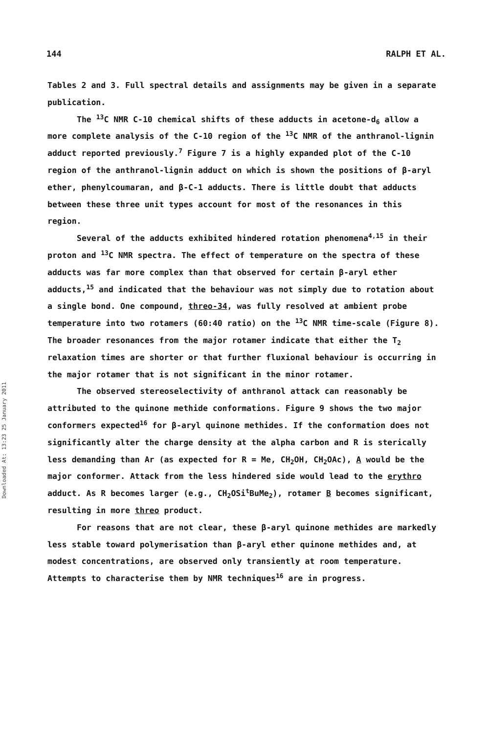Downloaded At: 13:23 25 January 2011
144 RALPH ET AL.
Tables 2 and 3. Full spectral details and assignments may be given in a separate publication.
The <sup>13</sup>C NMR C-10 chemical shifts of these adducts in acetone-d<sub>6</sub> allow a more complete analysis of the C-10 region of the <sup>13</sup>C NMR of the anthranol-lignin adduct reported previously.<sup>7</sup> Figure 7 is a highly expanded plot of the C-10 region of the anthranol-lignin adduct on which is shown the positions of β-aryl ether, phenylcoumaran, and β-C-1 adducts. There is little doubt that adducts between these three unit types account for most of the resonances in this region.
Several of the adducts exhibited hindered rotation phenomena<sup>4,15</sup> in their proton and <sup>13</sup>C NMR spectra. The effect of temperature on the spectra of these adducts was far more complex than that observed for certain β-aryl ether adducts,<sup>15</sup> and indicated that the behaviour was not simply due to rotation about a single bond. One compound, threo-34, was fully resolved at ambient probe temperature into two rotamers (60:40 ratio) on the <sup>13</sup>C NMR time-scale (Figure 8). The broader resonances from the major rotamer indicate that either the T<sub>2</sub> relaxation times are shorter or that further fluxional behaviour is occurring in the major rotamer that is not significant in the minor rotamer.
The observed stereoselectivity of anthranol attack can reasonably be attributed to the quinone methide conformations. Figure 9 shows the two major conformers expected<sup>16</sup> for β-aryl quinone methides. If the conformation does not significantly alter the charge density at the alpha carbon and R is sterically less demanding than Ar (as expected for R = Me, CH<sub>2</sub>OH, CH<sub>2</sub>OAc), A would be the major conformer. Attack from the less hindered side would lead to the erythro adduct. As R becomes larger (e.g., CH<sub>2</sub>OSi<sup>t</sup>BuMe<sub>2</sub>), rotamer B becomes significant, resulting in more threo product.
For reasons that are not clear, these β-aryl quinone methides are markedly less stable toward polymerisation than β-aryl ether quinone methides and, at modest concentrations, are observed only transiently at room temperature. Attempts to characterise them by NMR techniques<sup>16</sup> are in progress.